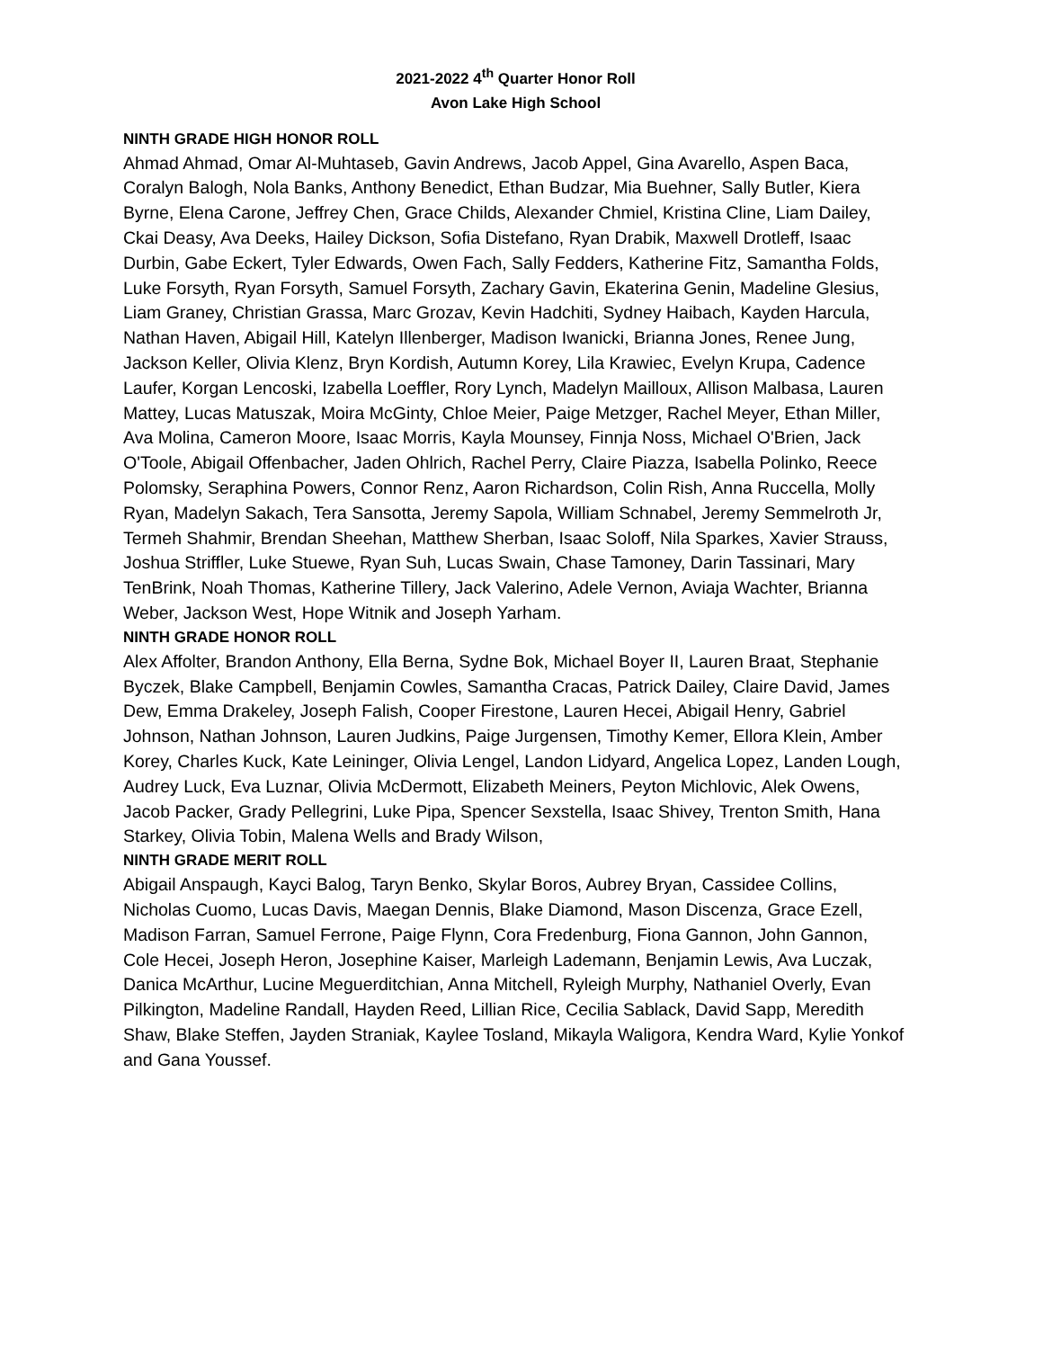2021-2022 4<sup>th</sup> Quarter Honor Roll
Avon Lake High School
NINTH GRADE HIGH HONOR ROLL
Ahmad Ahmad, Omar Al-Muhtaseb, Gavin Andrews, Jacob Appel, Gina Avarello, Aspen Baca, Coralyn Balogh, Nola Banks, Anthony Benedict, Ethan Budzar, Mia Buehner, Sally Butler, Kiera Byrne, Elena Carone, Jeffrey Chen, Grace Childs, Alexander Chmiel, Kristina Cline, Liam Dailey, Ckai Deasy, Ava Deeks, Hailey Dickson, Sofia Distefano, Ryan Drabik, Maxwell Drotleff, Isaac Durbin, Gabe Eckert, Tyler Edwards, Owen Fach, Sally Fedders, Katherine Fitz, Samantha Folds, Luke Forsyth, Ryan Forsyth, Samuel Forsyth, Zachary Gavin, Ekaterina Genin, Madeline Glesius, Liam Graney, Christian Grassa, Marc Grozav, Kevin Hadchiti, Sydney Haibach, Kayden Harcula, Nathan Haven, Abigail Hill, Katelyn Illenberger, Madison Iwanicki, Brianna Jones, Renee Jung, Jackson Keller, Olivia Klenz, Bryn Kordish, Autumn Korey, Lila Krawiec, Evelyn Krupa, Cadence Laufer, Korgan Lencoski, Izabella Loeffler, Rory Lynch, Madelyn Mailloux, Allison Malbasa, Lauren Mattey, Lucas Matuszak, Moira McGinty, Chloe Meier, Paige Metzger, Rachel Meyer, Ethan Miller, Ava Molina, Cameron Moore, Isaac Morris, Kayla Mounsey, Finnja Noss, Michael O'Brien, Jack O'Toole, Abigail Offenbacher, Jaden Ohlrich, Rachel Perry, Claire Piazza, Isabella Polinko, Reece Polomsky, Seraphina Powers, Connor Renz, Aaron Richardson, Colin Rish, Anna Ruccella, Molly Ryan, Madelyn Sakach, Tera Sansotta, Jeremy Sapola, William Schnabel, Jeremy Semmelroth Jr, Termeh Shahmir, Brendan Sheehan, Matthew Sherban, Isaac Soloff, Nila Sparkes, Xavier Strauss, Joshua Striffler, Luke Stuewe, Ryan Suh, Lucas Swain, Chase Tamoney, Darin Tassinari, Mary TenBrink, Noah Thomas, Katherine Tillery, Jack Valerino, Adele Vernon, Aviaja Wachter, Brianna Weber, Jackson West, Hope Witnik and Joseph Yarham.
NINTH GRADE HONOR ROLL
Alex Affolter, Brandon Anthony, Ella Berna, Sydne Bok, Michael Boyer II, Lauren Braat, Stephanie Byczek, Blake Campbell, Benjamin Cowles, Samantha Cracas, Patrick Dailey, Claire David, James Dew, Emma Drakeley, Joseph Falish, Cooper Firestone, Lauren Hecei, Abigail Henry, Gabriel Johnson, Nathan Johnson, Lauren Judkins, Paige Jurgensen, Timothy Kemer, Ellora Klein, Amber Korey, Charles Kuck, Kate Leininger, Olivia Lengel, Landon Lidyard, Angelica Lopez, Landen Lough, Audrey Luck, Eva Luznar, Olivia McDermott, Elizabeth Meiners, Peyton Michlovic, Alek Owens, Jacob Packer, Grady Pellegrini, Luke Pipa, Spencer Sexstella, Isaac Shivey, Trenton Smith, Hana Starkey, Olivia Tobin, Malena Wells and Brady Wilson,
NINTH GRADE MERIT ROLL
Abigail Anspaugh, Kayci Balog, Taryn Benko, Skylar Boros, Aubrey Bryan, Cassidee Collins, Nicholas Cuomo, Lucas Davis, Maegan Dennis, Blake Diamond, Mason Discenza, Grace Ezell, Madison Farran, Samuel Ferrone, Paige Flynn, Cora Fredenburg, Fiona Gannon, John Gannon, Cole Hecei, Joseph Heron, Josephine Kaiser, Marleigh Lademann, Benjamin Lewis, Ava Luczak, Danica McArthur, Lucine Meguerditchian, Anna Mitchell, Ryleigh Murphy, Nathaniel Overly, Evan Pilkington, Madeline Randall, Hayden Reed, Lillian Rice, Cecilia Sablack, David Sapp, Meredith Shaw, Blake Steffen, Jayden Straniak, Kaylee Tosland, Mikayla Waligora, Kendra Ward, Kylie Yonkof and Gana Youssef.